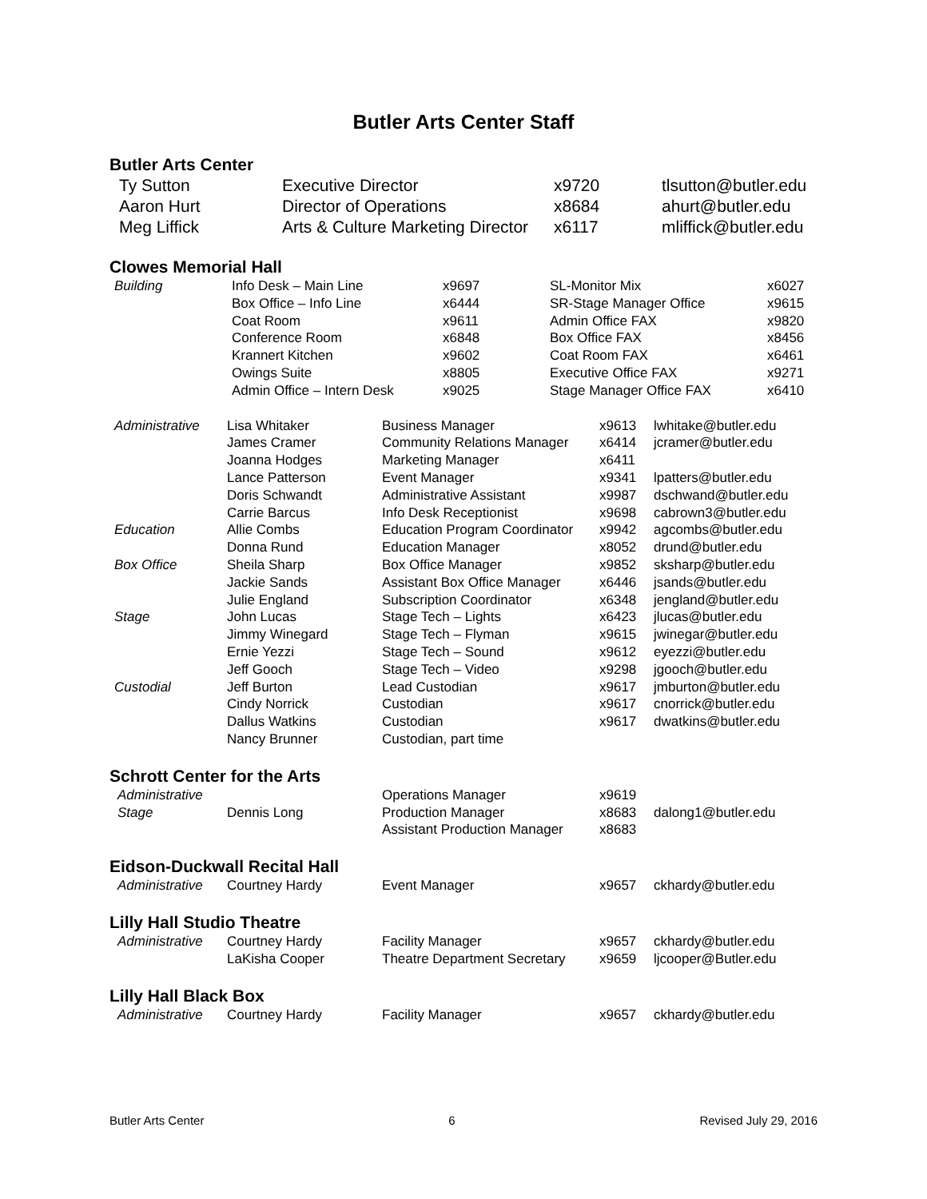Butler Arts Center Staff
Butler Arts Center
| Ty Sutton | Executive Director | x9720 | tlsutton@butler.edu |
| Aaron Hurt | Director of Operations | x8684 | ahurt@butler.edu |
| Meg Liffick | Arts & Culture Marketing Director | x6117 | mliffick@butler.edu |
Clowes Memorial Hall
| Building | Info Desk – Main Line | x9697 | SL-Monitor Mix | x6027 |
| | Box Office – Info Line | x6444 | SR-Stage Manager Office | x9615 |
| | Coat Room | x9611 | Admin Office FAX | x9820 |
| | Conference Room | x6848 | Box Office FAX | x8456 |
| | Krannert Kitchen | x9602 | Coat Room FAX | x6461 |
| | Owings Suite | x8805 | Executive Office FAX | x9271 |
| | Admin Office – Intern Desk | x9025 | Stage Manager Office FAX | x6410 |
| Administrative | Lisa Whitaker | Business Manager | x9613 | lwhitake@butler.edu |
| | James Cramer | Community Relations Manager | x6414 | jcramer@butler.edu |
| | Joanna Hodges | Marketing Manager | x6411 | |
| | Lance Patterson | Event Manager | x9341 | lpatters@butler.edu |
| | Doris Schwandt | Administrative Assistant | x9987 | dschwand@butler.edu |
| | Carrie Barcus | Info Desk Receptionist | x9698 | cabrown3@butler.edu |
| Education | Allie Combs | Education Program Coordinator | x9942 | agcombs@butler.edu |
| | Donna Rund | Education Manager | x8052 | drund@butler.edu |
| Box Office | Sheila Sharp | Box Office Manager | x9852 | sksharp@butler.edu |
| | Jackie Sands | Assistant Box Office Manager | x6446 | jsands@butler.edu |
| | Julie England | Subscription Coordinator | x6348 | jengland@butler.edu |
| Stage | John Lucas | Stage Tech – Lights | x6423 | jlucas@butler.edu |
| | Jimmy Winegard | Stage Tech – Flyman | x9615 | jwinegar@butler.edu |
| | Ernie Yezzi | Stage Tech – Sound | x9612 | eyezzi@butler.edu |
| | Jeff Gooch | Stage Tech – Video | x9298 | jgooch@butler.edu |
| Custodial | Jeff Burton | Lead Custodian | x9617 | jmburton@butler.edu |
| | Cindy Norrick | Custodian | x9617 | cnorrick@butler.edu |
| | Dallus Watkins | Custodian | x9617 | dwatkins@butler.edu |
| | Nancy Brunner | Custodian, part time | | |
Schrott Center for the Arts
| Administrative | | Operations Manager | x9619 | |
| Stage | Dennis Long | Production Manager | x8683 | dalong1@butler.edu |
| | | Assistant Production Manager | x8683 | |
Eidson-Duckwall Recital Hall
| Administrative | Courtney Hardy | Event Manager | x9657 | ckhardy@butler.edu |
Lilly Hall Studio Theatre
| Administrative | Courtney Hardy | Facility Manager | x9657 | ckhardy@butler.edu |
| | LaKisha Cooper | Theatre Department Secretary | x9659 | ljcooper@Butler.edu |
Lilly Hall Black Box
| Administrative | Courtney Hardy | Facility Manager | x9657 | ckhardy@butler.edu |
Butler Arts Center 6 Revised July 29, 2016